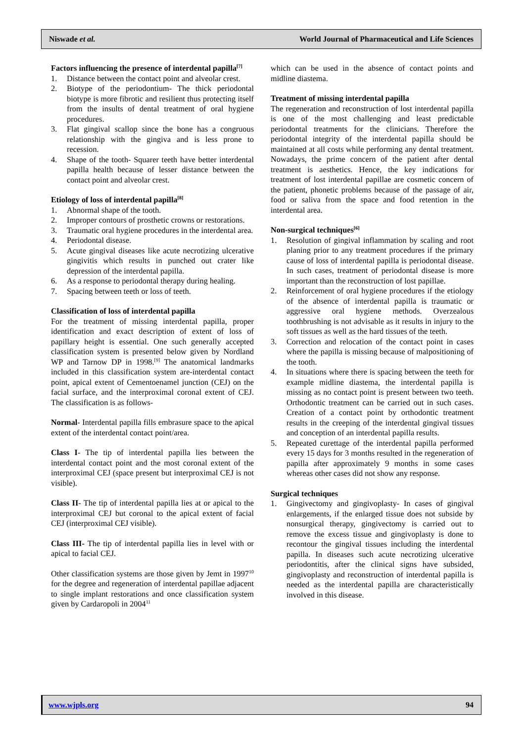Niswade et al. World Journal of Pharmaceutical and Life Sciences
Factors influencing the presence of interdental papilla<sup>[7]</sup>
1. Distance between the contact point and alveolar crest.
2. Biotype of the periodontium- The thick periodontal biotype is more fibrotic and resilient thus protecting itself from the insults of dental treatment of oral hygiene procedures.
3. Flat gingival scallop since the bone has a congruous relationship with the gingiva and is less prone to recession.
4. Shape of the tooth- Squarer teeth have better interdental papilla health because of lesser distance between the contact point and alveolar crest.
Etiology of loss of interdental papilla<sup>[8]</sup>
1. Abnormal shape of the tooth.
2. Improper contours of prosthetic crowns or restorations.
3. Traumatic oral hygiene procedures in the interdental area.
4. Periodontal disease.
5. Acute gingival diseases like acute necrotizing ulcerative gingivitis which results in punched out crater like depression of the interdental papilla.
6. As a response to periodontal therapy during healing.
7. Spacing between teeth or loss of teeth.
Classification of loss of interdental papilla
For the treatment of missing interdental papilla, proper identification and exact description of extent of loss of papillary height is essential. One such generally accepted classification system is presented below given by Nordland WP and Tarnow DP in 1998.<sup>[9]</sup> The anatomical landmarks included in this classification system are-interdental contact point, apical extent of Cementoenamel junction (CEJ) on the facial surface, and the interproximal coronal extent of CEJ. The classification is as follows-
Normal- Interdental papilla fills embrasure space to the apical extent of the interdental contact point/area.
Class I- The tip of interdental papilla lies between the interdental contact point and the most coronal extent of the interproximal CEJ (space present but interproximal CEJ is not visible).
Class II- The tip of interdental papilla lies at or apical to the interproximal CEJ but coronal to the apical extent of facial CEJ (interproximal CEJ visible).
Class III- The tip of interdental papilla lies in level with or apical to facial CEJ.
Other classification systems are those given by Jemt in 1997<sup>10</sup> for the degree and regeneration of interdental papillae adjacent to single implant restorations and once classification system given by Cardaropoli in 2004<sup>11</sup>
which can be used in the absence of contact points and midline diastema.
Treatment of missing interdental papilla
The regeneration and reconstruction of lost interdental papilla is one of the most challenging and least predictable periodontal treatments for the clinicians. Therefore the periodontal integrity of the interdental papilla should be maintained at all costs while performing any dental treatment. Nowadays, the prime concern of the patient after dental treatment is aesthetics. Hence, the key indications for treatment of lost interdental papillae are cosmetic concern of the patient, phonetic problems because of the passage of air, food or saliva from the space and food retention in the interdental area.
Non-surgical techniques<sup>[6]</sup>
1. Resolution of gingival inflammation by scaling and root planing prior to any treatment procedures if the primary cause of loss of interdental papilla is periodontal disease. In such cases, treatment of periodontal disease is more important than the reconstruction of lost papillae.
2. Reinforcement of oral hygiene procedures if the etiology of the absence of interdental papilla is traumatic or aggressive oral hygiene methods. Overzealous toothbrushing is not advisable as it results in injury to the soft tissues as well as the hard tissues of the teeth.
3. Correction and relocation of the contact point in cases where the papilla is missing because of malpositioning of the tooth.
4. In situations where there is spacing between the teeth for example midline diastema, the interdental papilla is missing as no contact point is present between two teeth. Orthodontic treatment can be carried out in such cases. Creation of a contact point by orthodontic treatment results in the creeping of the interdental gingival tissues and conception of an interdental papilla results.
5. Repeated curettage of the interdental papilla performed every 15 days for 3 months resulted in the regeneration of papilla after approximately 9 months in some cases whereas other cases did not show any response.
Surgical techniques
1. Gingivectomy and gingivoplasty- In cases of gingival enlargements, if the enlarged tissue does not subside by nonsurgical therapy, gingivectomy is carried out to remove the excess tissue and gingivoplasty is done to recontour the gingival tissues including the interdental papilla. In diseases such acute necrotizing ulcerative periodontitis, after the clinical signs have subsided, gingivoplasty and reconstruction of interdental papilla is needed as the interdental papilla are characteristically involved in this disease.
www.wjpls.org 94